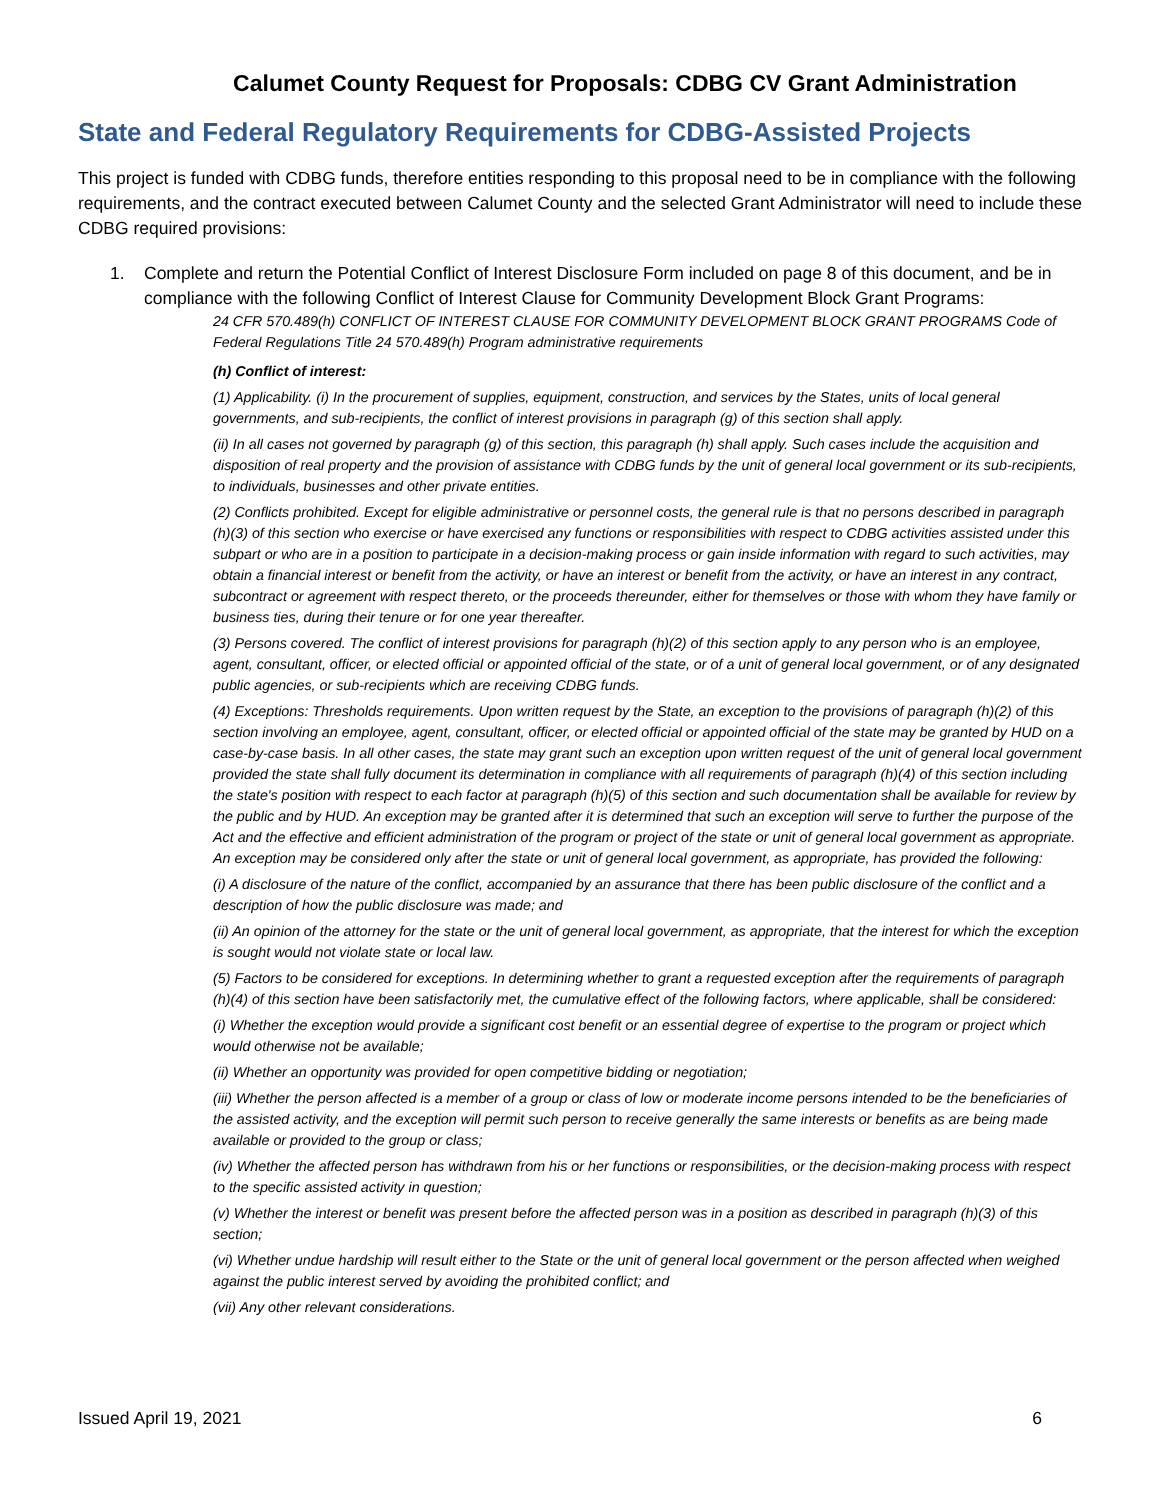Calumet County Request for Proposals: CDBG CV Grant Administration
State and Federal Regulatory Requirements for CDBG-Assisted Projects
This project is funded with CDBG funds, therefore entities responding to this proposal need to be in compliance with the following requirements, and the contract executed between Calumet County and the selected Grant Administrator will need to include these CDBG required provisions:
1. Complete and return the Potential Conflict of Interest Disclosure Form included on page 8 of this document, and be in compliance with the following Conflict of Interest Clause for Community Development Block Grant Programs:
24 CFR 570.489(h) CONFLICT OF INTEREST CLAUSE FOR COMMUNITY DEVELOPMENT BLOCK GRANT PROGRAMS Code of Federal Regulations Title 24 570.489(h) Program administrative requirements
(h) Conflict of interest:
(1) Applicability. (i) In the procurement of supplies, equipment, construction, and services by the States, units of local general governments, and sub-recipients, the conflict of interest provisions in paragraph (g) of this section shall apply.
(ii) In all cases not governed by paragraph (g) of this section, this paragraph (h) shall apply. Such cases include the acquisition and disposition of real property and the provision of assistance with CDBG funds by the unit of general local government or its sub-recipients, to individuals, businesses and other private entities.
(2) Conflicts prohibited. Except for eligible administrative or personnel costs, the general rule is that no persons described in paragraph (h)(3) of this section who exercise or have exercised any functions or responsibilities with respect to CDBG activities assisted under this subpart or who are in a position to participate in a decision-making process or gain inside information with regard to such activities, may obtain a financial interest or benefit from the activity, or have an interest or benefit from the activity, or have an interest in any contract, subcontract or agreement with respect thereto, or the proceeds thereunder, either for themselves or those with whom they have family or business ties, during their tenure or for one year thereafter.
(3) Persons covered. The conflict of interest provisions for paragraph (h)(2) of this section apply to any person who is an employee, agent, consultant, officer, or elected official or appointed official of the state, or of a unit of general local government, or of any designated public agencies, or sub-recipients which are receiving CDBG funds.
(4) Exceptions: Thresholds requirements. Upon written request by the State, an exception to the provisions of paragraph (h)(2) of this section involving an employee, agent, consultant, officer, or elected official or appointed official of the state may be granted by HUD on a case-by-case basis. In all other cases, the state may grant such an exception upon written request of the unit of general local government provided the state shall fully document its determination in compliance with all requirements of paragraph (h)(4) of this section including the state's position with respect to each factor at paragraph (h)(5) of this section and such documentation shall be available for review by the public and by HUD. An exception may be granted after it is determined that such an exception will serve to further the purpose of the Act and the effective and efficient administration of the program or project of the state or unit of general local government as appropriate. An exception may be considered only after the state or unit of general local government, as appropriate, has provided the following:
(i) A disclosure of the nature of the conflict, accompanied by an assurance that there has been public disclosure of the conflict and a description of how the public disclosure was made; and
(ii) An opinion of the attorney for the state or the unit of general local government, as appropriate, that the interest for which the exception is sought would not violate state or local law.
(5) Factors to be considered for exceptions. In determining whether to grant a requested exception after the requirements of paragraph (h)(4) of this section have been satisfactorily met, the cumulative effect of the following factors, where applicable, shall be considered:
(i) Whether the exception would provide a significant cost benefit or an essential degree of expertise to the program or project which would otherwise not be available;
(ii) Whether an opportunity was provided for open competitive bidding or negotiation;
(iii) Whether the person affected is a member of a group or class of low or moderate income persons intended to be the beneficiaries of the assisted activity, and the exception will permit such person to receive generally the same interests or benefits as are being made available or provided to the group or class;
(iv) Whether the affected person has withdrawn from his or her functions or responsibilities, or the decision-making process with respect to the specific assisted activity in question;
(v) Whether the interest or benefit was present before the affected person was in a position as described in paragraph (h)(3) of this section;
(vi) Whether undue hardship will result either to the State or the unit of general local government or the person affected when weighed against the public interest served by avoiding the prohibited conflict; and
(vii) Any other relevant considerations.
Issued April 19, 2021 6